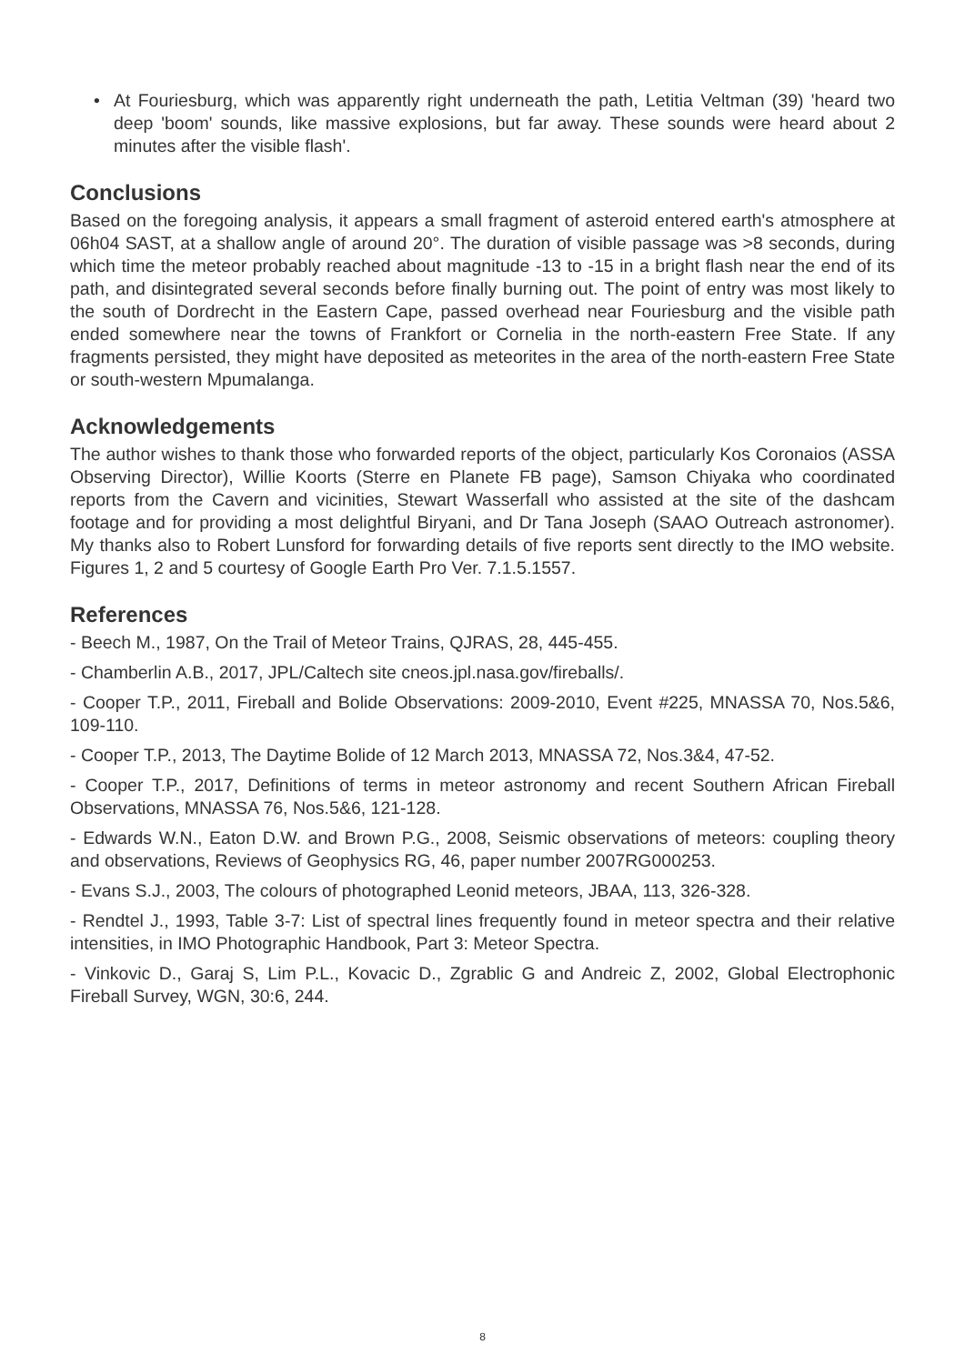• At Fouriesburg, which was apparently right underneath the path, Letitia Veltman (39) 'heard two deep 'boom' sounds, like massive explosions, but far away. These sounds were heard about 2 minutes after the visible flash'.
Conclusions
Based on the foregoing analysis, it appears a small fragment of asteroid entered earth's atmosphere at 06h04 SAST, at a shallow angle of around 20°. The duration of visible passage was >8 seconds, during which time the meteor probably reached about magnitude -13 to -15 in a bright flash near the end of its path, and disintegrated several seconds before finally burning out. The point of entry was most likely to the south of Dordrecht in the Eastern Cape, passed overhead near Fouriesburg and the visible path ended somewhere near the towns of Frankfort or Cornelia in the north-eastern Free State. If any fragments persisted, they might have deposited as meteorites in the area of the north-eastern Free State or south-western Mpumalanga.
Acknowledgements
The author wishes to thank those who forwarded reports of the object, particularly Kos Coronaios (ASSA Observing Director), Willie Koorts (Sterre en Planete FB page), Samson Chiyaka who coordinated reports from the Cavern and vicinities, Stewart Wasserfall who assisted at the site of the dashcam footage and for providing a most delightful Biryani, and Dr Tana Joseph (SAAO Outreach astronomer). My thanks also to Robert Lunsford for forwarding details of five reports sent directly to the IMO website. Figures 1, 2 and 5 courtesy of Google Earth Pro Ver. 7.1.5.1557.
References
- Beech M., 1987, On the Trail of Meteor Trains, QJRAS, 28, 445-455.
- Chamberlin A.B., 2017, JPL/Caltech site cneos.jpl.nasa.gov/fireballs/.
- Cooper T.P., 2011, Fireball and Bolide Observations: 2009-2010, Event #225, MNASSA 70, Nos.5&6, 109-110.
- Cooper T.P., 2013, The Daytime Bolide of 12 March 2013, MNASSA 72, Nos.3&4, 47-52.
- Cooper T.P., 2017, Definitions of terms in meteor astronomy and recent Southern African Fireball Observations, MNASSA 76, Nos.5&6, 121-128.
- Edwards W.N., Eaton D.W. and Brown P.G., 2008, Seismic observations of meteors: coupling theory and observations, Reviews of Geophysics RG, 46, paper number 2007RG000253.
- Evans S.J., 2003, The colours of photographed Leonid meteors, JBAA, 113, 326-328.
- Rendtel J., 1993, Table 3-7: List of spectral lines frequently found in meteor spectra and their relative intensities, in IMO Photographic Handbook, Part 3: Meteor Spectra.
- Vinkovic D., Garaj S, Lim P.L., Kovacic D., Zgrablic G and Andreic Z, 2002, Global Electrophonic Fireball Survey, WGN, 30:6, 244.
8